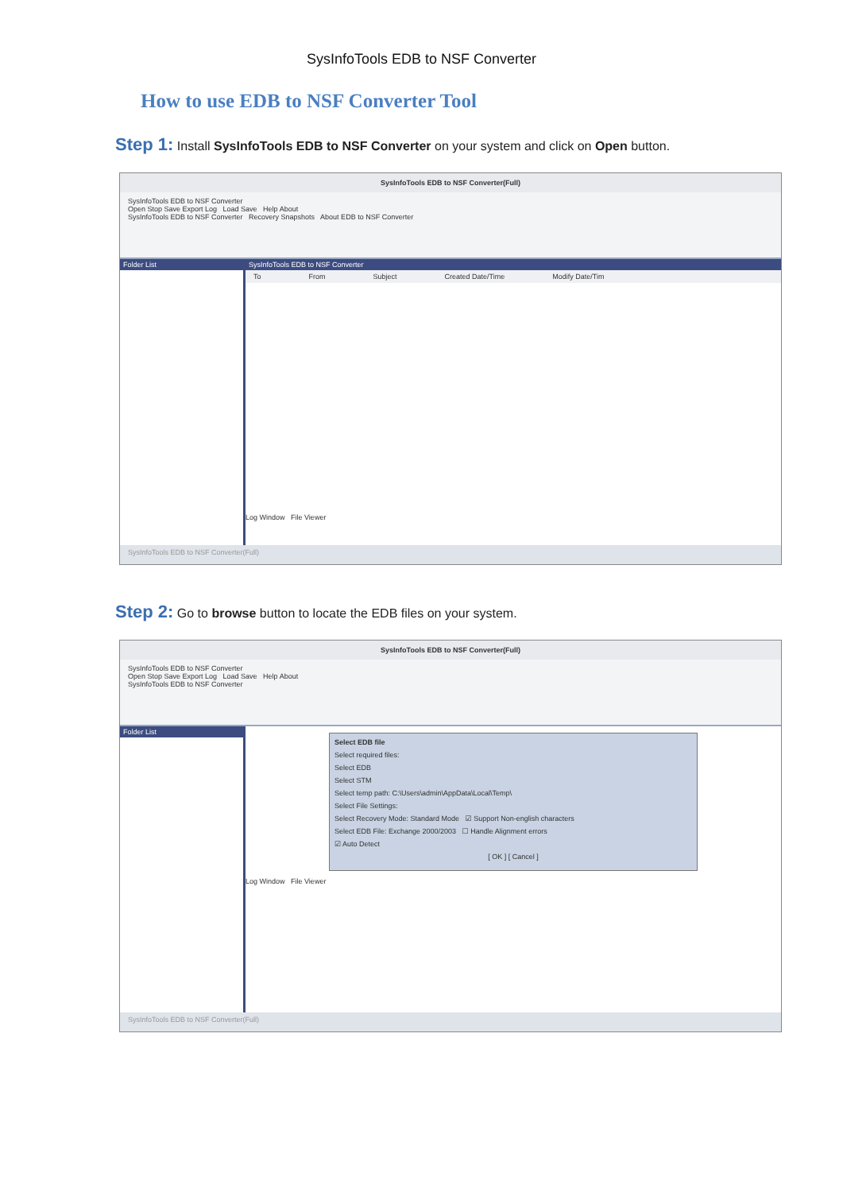SysInfoTools EDB to NSF Converter
How to use EDB to NSF Converter Tool
Step 1: Install SysInfoTools EDB to NSF Converter on your system and click on Open button.
SysInfoTools EDB to NSF Converter(Full)
SysInfoTools EDB to NSF Converter
Open Stop Save Export Log Load Save Help About
SysInfoTools EDB to NSF Converter Recovery Snapshots About EDB to NSF Converter
Folder List SysInfoTools EDB to NSF Converter
To From Subject Created Date/Time Modify Date/Tim
Log Window File Viewer
SysInfoTools EDB to NSF Converter(Full)
Step 2: Go to browse button to locate the EDB files on your system.
SysInfoTools EDB to NSF Converter(Full)
SysInfoTools EDB to NSF Converter
Open Stop Save Export Log Load Save Help About
SysInfoTools EDB to NSF Converter
Folder List
Select EDB file
Select required files:
Select EDB
Select STM
Select temp path: C:\Users\admin\AppData\Local\Temp\
Select File Settings:
Select Recovery Mode: Standard Mode ☑ Support Non-english characters
Select EDB File: Exchange 2000/2003 ☐ Handle Alignment errors
☑ Auto Detect
[ OK ] [ Cancel ]
Log Window File Viewer
SysInfoTools EDB to NSF Converter(Full)